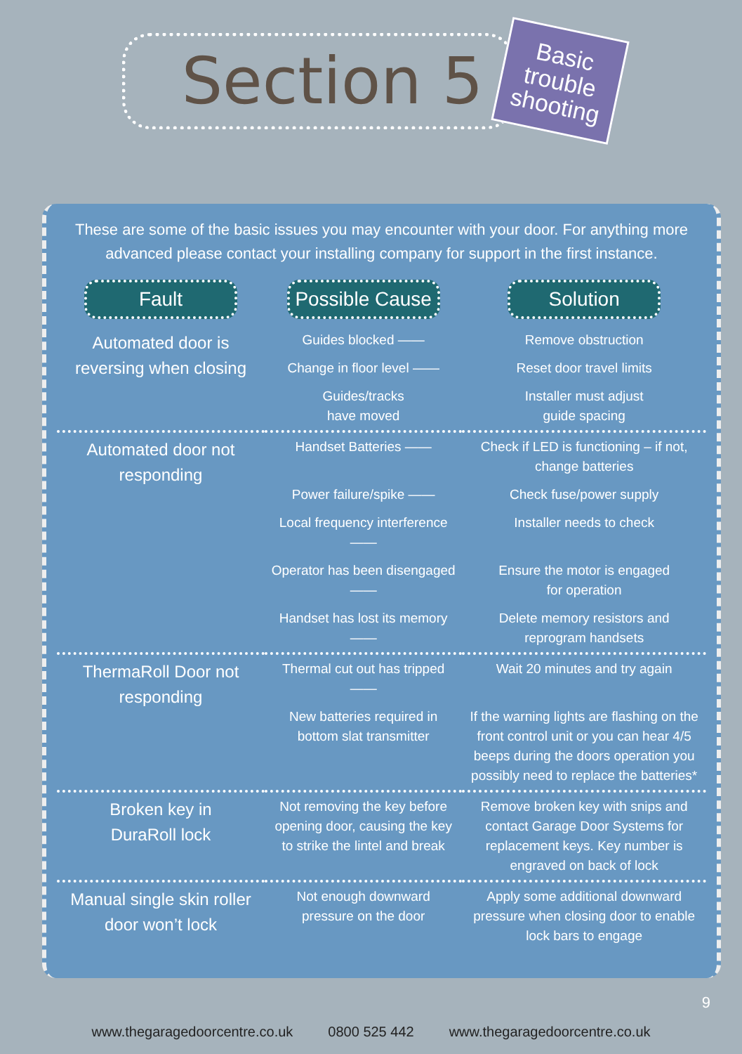Section 5
Basic trouble shooting
These are some of the basic issues you may encounter with your door. For anything more advanced please contact your installing company for support in the first instance.
| Fault | Possible Cause | Solution |
| --- | --- | --- |
| Automated door is reversing when closing | Guides blocked —— | Remove obstruction |
| | Change in floor level —— | Reset door travel limits |
| | Guides/tracks have moved | Installer must adjust guide spacing |
| Automated door not responding | Handset Batteries —— | Check if LED is functioning – if not, change batteries |
| | Power failure/spike —— | Check fuse/power supply |
| | Local frequency interference —— | Installer needs to check |
| | Operator has been disengaged —— | Ensure the motor is engaged for operation |
| | Handset has lost its memory —— | Delete memory resistors and reprogram handsets |
| ThermaRoll Door not responding | Thermal cut out has tripped —— | Wait 20 minutes and try again |
| | New batteries required in bottom slat transmitter | If the warning lights are flashing on the front control unit or you can hear 4/5 beeps during the doors operation you possibly need to replace the batteries* |
| Broken key in DuraRoll lock | Not removing the key before opening door, causing the key to strike the lintel and break | Remove broken key with snips and contact Garage Door Systems for replacement keys. Key number is engraved on back of lock |
| Manual single skin roller door won’t lock | Not enough downward pressure on the door | Apply some additional downward pressure when closing door to enable lock bars to engage |
9
www.thegaragedoorcentre.co.uk 0800 525 442 www.thegaragedoorcentre.co.uk